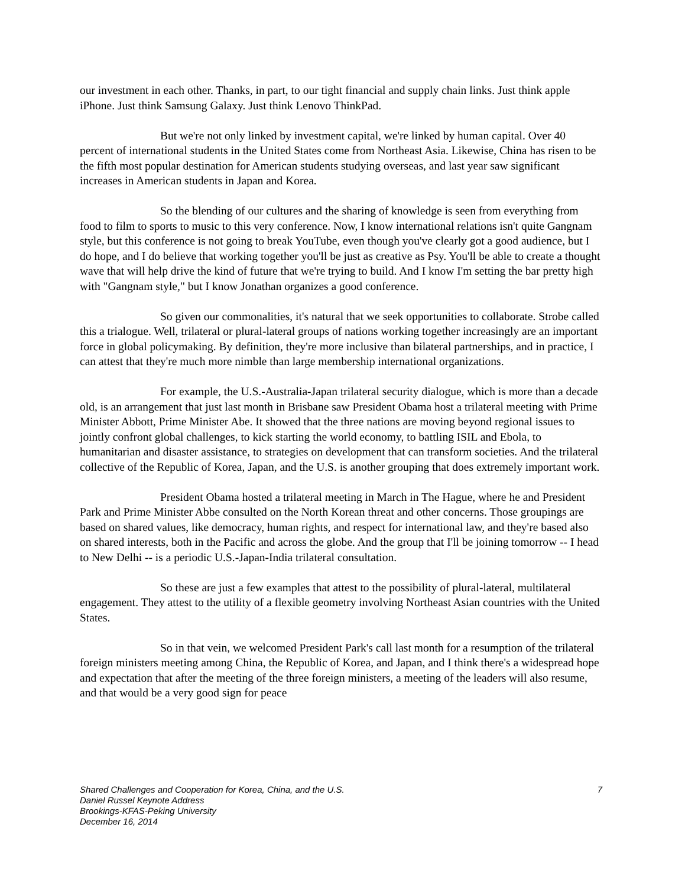our investment in each other. Thanks, in part, to our tight financial and supply chain links. Just think apple iPhone. Just think Samsung Galaxy. Just think Lenovo ThinkPad.
But we're not only linked by investment capital, we're linked by human capital. Over 40 percent of international students in the United States come from Northeast Asia. Likewise, China has risen to be the fifth most popular destination for American students studying overseas, and last year saw significant increases in American students in Japan and Korea.
So the blending of our cultures and the sharing of knowledge is seen from everything from food to film to sports to music to this very conference. Now, I know international relations isn't quite Gangnam style, but this conference is not going to break YouTube, even though you've clearly got a good audience, but I do hope, and I do believe that working together you'll be just as creative as Psy. You'll be able to create a thought wave that will help drive the kind of future that we're trying to build. And I know I'm setting the bar pretty high with "Gangnam style," but I know Jonathan organizes a good conference.
So given our commonalities, it's natural that we seek opportunities to collaborate. Strobe called this a trialogue. Well, trilateral or plural-lateral groups of nations working together increasingly are an important force in global policymaking. By definition, they're more inclusive than bilateral partnerships, and in practice, I can attest that they're much more nimble than large membership international organizations.
For example, the U.S.-Australia-Japan trilateral security dialogue, which is more than a decade old, is an arrangement that just last month in Brisbane saw President Obama host a trilateral meeting with Prime Minister Abbott, Prime Minister Abe. It showed that the three nations are moving beyond regional issues to jointly confront global challenges, to kick starting the world economy, to battling ISIL and Ebola, to humanitarian and disaster assistance, to strategies on development that can transform societies. And the trilateral collective of the Republic of Korea, Japan, and the U.S. is another grouping that does extremely important work.
President Obama hosted a trilateral meeting in March in The Hague, where he and President Park and Prime Minister Abbe consulted on the North Korean threat and other concerns. Those groupings are based on shared values, like democracy, human rights, and respect for international law, and they're based also on shared interests, both in the Pacific and across the globe. And the group that I'll be joining tomorrow -- I head to New Delhi -- is a periodic U.S.-Japan-India trilateral consultation.
So these are just a few examples that attest to the possibility of plural-lateral, multilateral engagement. They attest to the utility of a flexible geometry involving Northeast Asian countries with the United States.
So in that vein, we welcomed President Park's call last month for a resumption of the trilateral foreign ministers meeting among China, the Republic of Korea, and Japan, and I think there's a widespread hope and expectation that after the meeting of the three foreign ministers, a meeting of the leaders will also resume, and that would be a very good sign for peace
Shared Challenges and Cooperation for Korea, China, and the U.S. 7
Daniel Russel Keynote Address
Brookings-KFAS-Peking University
December 16, 2014